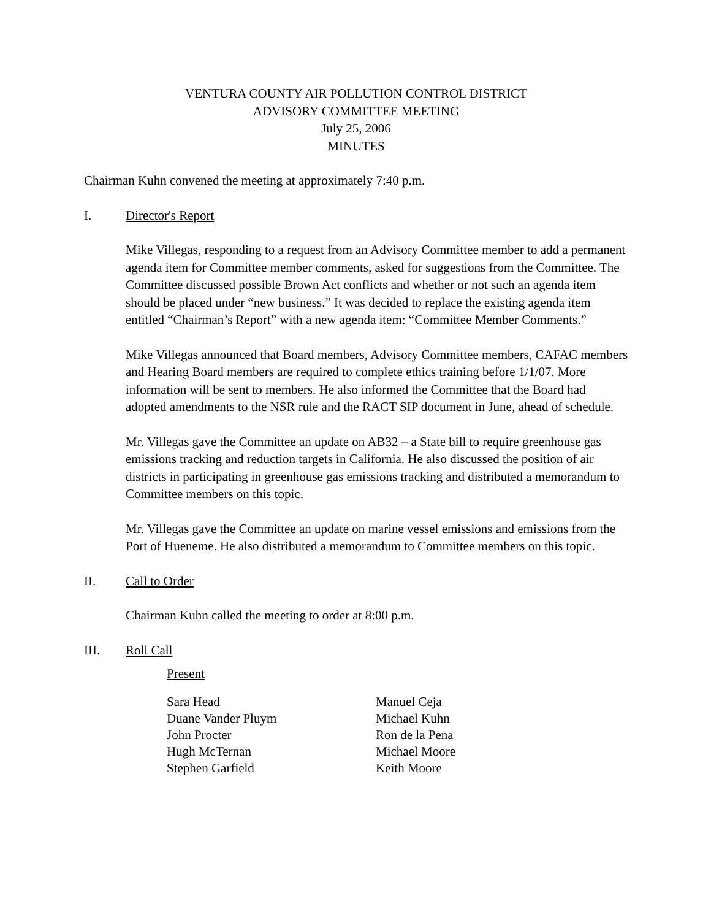VENTURA COUNTY AIR POLLUTION CONTROL DISTRICT
ADVISORY COMMITTEE MEETING
July 25, 2006
MINUTES
Chairman Kuhn convened the meeting at approximately 7:40 p.m.
I. Director's Report
Mike Villegas, responding to a request from an Advisory Committee member to add a permanent agenda item for Committee member comments, asked for suggestions from the Committee. The Committee discussed possible Brown Act conflicts and whether or not such an agenda item should be placed under “new business.” It was decided to replace the existing agenda item entitled “Chairman’s Report” with a new agenda item: “Committee Member Comments.”
Mike Villegas announced that Board members, Advisory Committee members, CAFAC members and Hearing Board members are required to complete ethics training before 1/1/07. More information will be sent to members. He also informed the Committee that the Board had adopted amendments to the NSR rule and the RACT SIP document in June, ahead of schedule.
Mr. Villegas gave the Committee an update on AB32 – a State bill to require greenhouse gas emissions tracking and reduction targets in California. He also discussed the position of air districts in participating in greenhouse gas emissions tracking and distributed a memorandum to Committee members on this topic.
Mr. Villegas gave the Committee an update on marine vessel emissions and emissions from the Port of Hueneme. He also distributed a memorandum to Committee members on this topic.
II. Call to Order
Chairman Kuhn called the meeting to order at 8:00 p.m.
III. Roll Call
Present
Sara Head Manuel Ceja Duane Vander Pluym Michael Kuhn John Procter Ron de la Pena Hugh McTernan Michael Moore Stephen Garfield Keith Moore